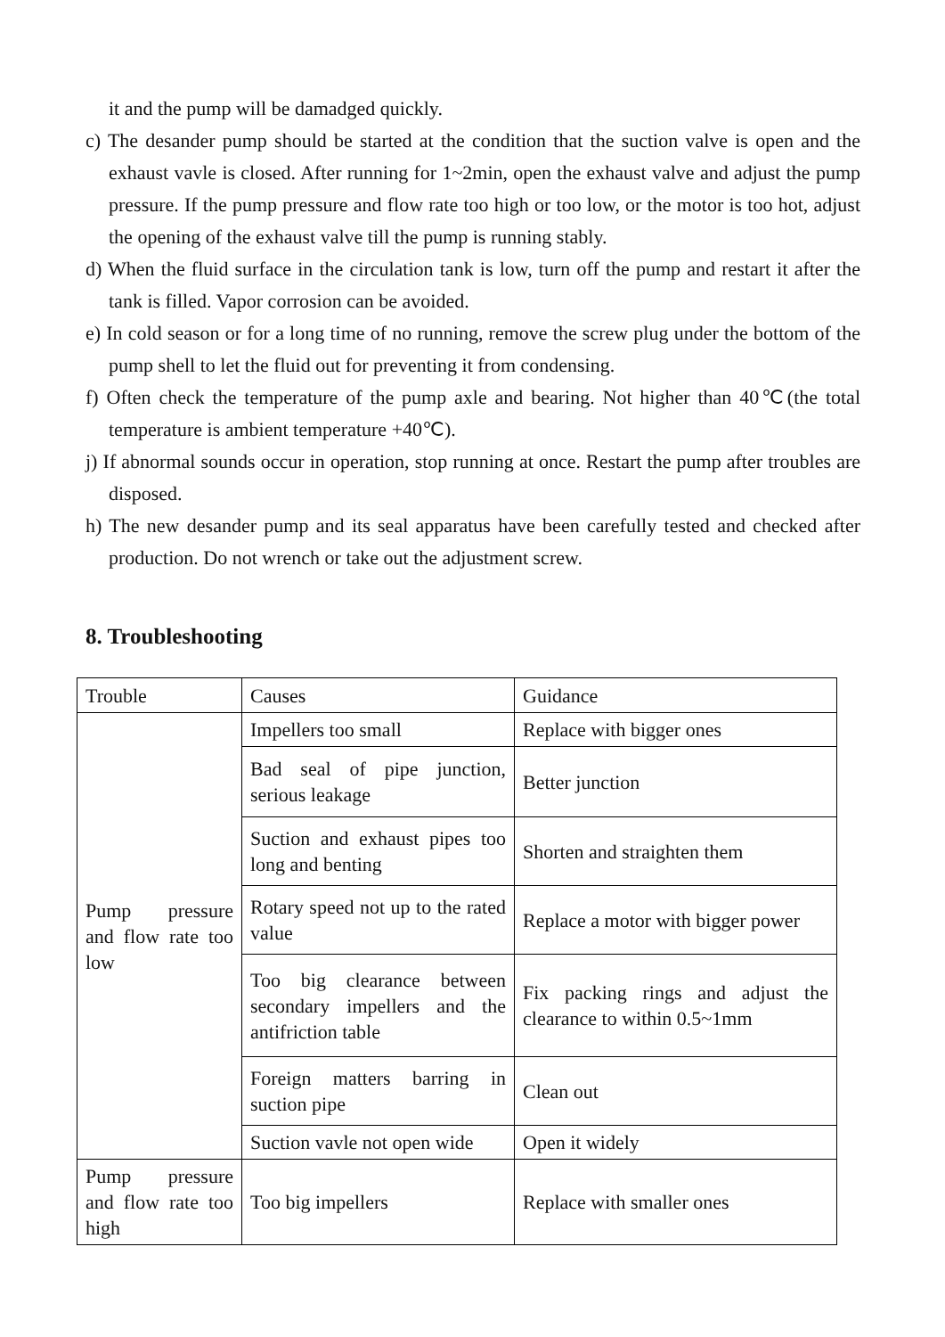it and the pump will be damadged quickly.
c) The desander pump should be started at the condition that the suction valve is open and the exhaust vavle is closed. After running for 1~2min, open the exhaust valve and adjust the pump pressure. If the pump pressure and flow rate too high or too low, or the motor is too hot, adjust the opening of the exhaust valve till the pump is running stably.
d) When the fluid surface in the circulation tank is low, turn off the pump and restart it after the tank is filled. Vapor corrosion can be avoided.
e) In cold season or for a long time of no running, remove the screw plug under the bottom of the pump shell to let the fluid out for preventing it from condensing.
f) Often check the temperature of the pump axle and bearing. Not higher than 40℃(the total temperature is ambient temperature +40℃).
j) If abnormal sounds occur in operation, stop running at once. Restart the pump after troubles are disposed.
h) The new desander pump and its seal apparatus have been carefully tested and checked after production. Do not wrench or take out the adjustment screw.
8. Troubleshooting
| Trouble | Causes | Guidance |
| --- | --- | --- |
| Pump pressure and flow rate too low | Impellers too small | Replace with bigger ones |
| | Bad seal of pipe junction, serious leakage | Better junction |
| | Suction and exhaust pipes too long and benting | Shorten and straighten them |
| | Rotary speed not up to the rated value | Replace a motor with bigger power |
| | Too big clearance between secondary impellers and the antifriction table | Fix packing rings and adjust the clearance to within 0.5~1mm |
| | Foreign matters barring in suction pipe | Clean out |
| | Suction vavle not open wide | Open it widely |
| Pump pressure and flow rate too high | Too big impellers | Replace with smaller ones |